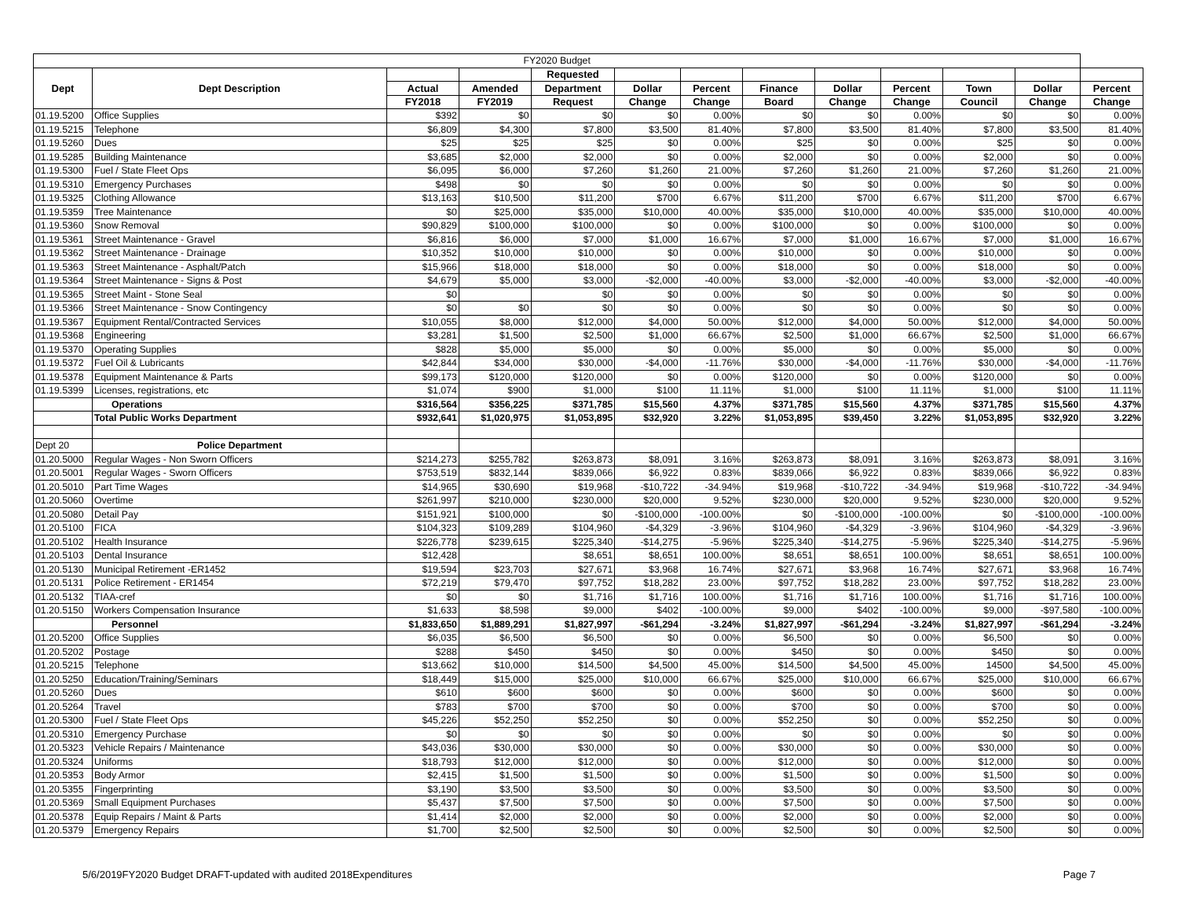| FY2020 Budget | | | | | | | | | | | | |
| Dept | Dept Description | | | Requested | | | | | | | | |
| | | Actual | Amended | Department | Dollar | Percent | Finance | Dollar | Percent | Town | Dollar | Percent |
| | | FY2018 | FY2019 | Request | Change | Change | Board | Change | Change | Council | Change | Change |
| 01.19.5200 | Office Supplies | $392 | $0 | $0 | $0 | 0.00% | $0 | $0 | 0.00% | $0 | $0 | 0.00% |
| 01.19.5215 | Telephone | $6,809 | $4,300 | $7,800 | $3,500 | 81.40% | $7,800 | $3,500 | 81.40% | $7,800 | $3,500 | 81.40% |
| 01.19.5260 | Dues | $25 | $25 | $25 | $0 | 0.00% | $25 | $0 | 0.00% | $25 | $0 | 0.00% |
| 01.19.5285 | Building Maintenance | $3,685 | $2,000 | $2,000 | $0 | 0.00% | $2,000 | $0 | 0.00% | $2,000 | $0 | 0.00% |
| 01.19.5300 | Fuel / State Fleet Ops | $6,095 | $6,000 | $7,260 | $1,260 | 21.00% | $7,260 | $1,260 | 21.00% | $7,260 | $1,260 | 21.00% |
| 01.19.5310 | Emergency Purchases | $498 | $0 | $0 | $0 | 0.00% | $0 | $0 | 0.00% | $0 | $0 | 0.00% |
| 01.19.5325 | Clothing Allowance | $13,163 | $10,500 | $11,200 | $700 | 6.67% | $11,200 | $700 | 6.67% | $11,200 | $700 | 6.67% |
| 01.19.5359 | Tree Maintenance | $0 | $25,000 | $35,000 | $10,000 | 40.00% | $35,000 | $10,000 | 40.00% | $35,000 | $10,000 | 40.00% |
| 01.19.5360 | Snow Removal | $90,829 | $100,000 | $100,000 | $0 | 0.00% | $100,000 | $0 | 0.00% | $100,000 | $0 | 0.00% |
| 01.19.5361 | Street Maintenance - Gravel | $6,816 | $6,000 | $7,000 | $1,000 | 16.67% | $7,000 | $1,000 | 16.67% | $7,000 | $1,000 | 16.67% |
| 01.19.5362 | Street Maintenance - Drainage | $10,352 | $10,000 | $10,000 | $0 | 0.00% | $10,000 | $0 | 0.00% | $10,000 | $0 | 0.00% |
| 01.19.5363 | Street Maintenance - Asphalt/Patch | $15,966 | $18,000 | $18,000 | $0 | 0.00% | $18,000 | $0 | 0.00% | $18,000 | $0 | 0.00% |
| 01.19.5364 | Street Maintenance - Signs & Post | $4,679 | $5,000 | $3,000 | -$2,000 | -40.00% | $3,000 | -$2,000 | -40.00% | $3,000 | -$2,000 | -40.00% |
| 01.19.5365 | Street Maint - Stone Seal | $0 | | $0 | $0 | 0.00% | $0 | $0 | 0.00% | $0 | $0 | 0.00% |
| 01.19.5366 | Street Maintenance - Snow Contingency | $0 | $0 | $0 | $0 | 0.00% | $0 | $0 | 0.00% | $0 | $0 | 0.00% |
| 01.19.5367 | Equipment Rental/Contracted Services | $10,055 | $8,000 | $12,000 | $4,000 | 50.00% | $12,000 | $4,000 | 50.00% | $12,000 | $4,000 | 50.00% |
| 01.19.5368 | Engineering | $3,281 | $1,500 | $2,500 | $1,000 | 66.67% | $2,500 | $1,000 | 66.67% | $2,500 | $1,000 | 66.67% |
| 01.19.5370 | Operating Supplies | $828 | $5,000 | $5,000 | $0 | 0.00% | $5,000 | $0 | 0.00% | $5,000 | $0 | 0.00% |
| 01.19.5372 | Fuel Oil & Lubricants | $42,844 | $34,000 | $30,000 | -$4,000 | -11.76% | $30,000 | -$4,000 | -11.76% | $30,000 | -$4,000 | -11.76% |
| 01.19.5378 | Equipment Maintenance & Parts | $99,173 | $120,000 | $120,000 | $0 | 0.00% | $120,000 | $0 | 0.00% | $120,000 | $0 | 0.00% |
| 01.19.5399 | Licenses, registrations, etc | $1,074 | $900 | $1,000 | $100 | 11.11% | $1,000 | $100 | 11.11% | $1,000 | $100 | 11.11% |
| | Operations | $316,564 | $356,225 | $371,785 | $15,560 | 4.37% | $371,785 | $15,560 | 4.37% | $371,785 | $15,560 | 4.37% |
| | Total Public Works Department | $932,641 | $1,020,975 | $1,053,895 | $32,920 | 3.22% | $1,053,895 | $39,450 | 3.22% | $1,053,895 | $32,920 | 3.22% |
| Dept 20 | Police Department | | | | | | | | | | | |
| 01.20.5000 | Regular Wages - Non Sworn Officers | $214,273 | $255,782 | $263,873 | $8,091 | 3.16% | $263,873 | $8,091 | 3.16% | $263,873 | $8,091 | 3.16% |
| 01.20.5001 | Regular Wages - Sworn Officers | $753,519 | $832,144 | $839,066 | $6,922 | 0.83% | $839,066 | $6,922 | 0.83% | $839,066 | $6,922 | 0.83% |
| 01.20.5010 | Part Time Wages | $14,965 | $30,690 | $19,968 | -$10,722 | -34.94% | $19,968 | -$10,722 | -34.94% | $19,968 | -$10,722 | -34.94% |
| 01.20.5060 | Overtime | $261,997 | $210,000 | $230,000 | $20,000 | 9.52% | $230,000 | $20,000 | 9.52% | $230,000 | $20,000 | 9.52% |
| 01.20.5080 | Detail Pay | $151,921 | $100,000 | $0 | -$100,000 | -100.00% | $0 | -$100,000 | -100.00% | $0 | -$100,000 | -100.00% |
| 01.20.5100 | FICA | $104,323 | $109,289 | $104,960 | -$4,329 | -3.96% | $104,960 | -$4,329 | -3.96% | $104,960 | -$4,329 | -3.96% |
| 01.20.5102 | Health Insurance | $226,778 | $239,615 | $225,340 | -$14,275 | -5.96% | $225,340 | -$14,275 | -5.96% | $225,340 | -$14,275 | -5.96% |
| 01.20.5103 | Dental Insurance | $12,428 | | $8,651 | $8,651 | 100.00% | $8,651 | $8,651 | 100.00% | $8,651 | $8,651 | 100.00% |
| 01.20.5130 | Municipal Retirement -ER1452 | $19,594 | $23,703 | $27,671 | $3,968 | 16.74% | $27,671 | $3,968 | 16.74% | $27,671 | $3,968 | 16.74% |
| 01.20.5131 | Police Retirement - ER1454 | $72,219 | $79,470 | $97,752 | $18,282 | 23.00% | $97,752 | $18,282 | 23.00% | $97,752 | $18,282 | 23.00% |
| 01.20.5132 | TIAA-cref | $0 | $0 | $1,716 | $1,716 | 100.00% | $1,716 | $1,716 | 100.00% | $1,716 | $1,716 | 100.00% |
| 01.20.5150 | Workers Compensation Insurance | $1,633 | $8,598 | $9,000 | $402 | -100.00% | $9,000 | $402 | -100.00% | $9,000 | -$97,580 | -100.00% |
| | Personnel | $1,833,650 | $1,889,291 | $1,827,997 | -$61,294 | -3.24% | $1,827,997 | -$61,294 | -3.24% | $1,827,997 | -$61,294 | -3.24% |
| 01.20.5200 | Office Supplies | $6,035 | $6,500 | $6,500 | $0 | 0.00% | $6,500 | $0 | 0.00% | $6,500 | $0 | 0.00% |
| 01.20.5202 | Postage | $288 | $450 | $450 | $0 | 0.00% | $450 | $0 | 0.00% | $450 | $0 | 0.00% |
| 01.20.5215 | Telephone | $13,662 | $10,000 | $14,500 | $4,500 | 45.00% | $14,500 | $4,500 | 45.00% | 14500 | $4,500 | 45.00% |
| 01.20.5250 | Education/Training/Seminars | $18,449 | $15,000 | $25,000 | $10,000 | 66.67% | $25,000 | $10,000 | 66.67% | $25,000 | $10,000 | 66.67% |
| 01.20.5260 | Dues | $610 | $600 | $600 | $0 | 0.00% | $600 | $0 | 0.00% | $600 | $0 | 0.00% |
| 01.20.5264 | Travel | $783 | $700 | $700 | $0 | 0.00% | $700 | $0 | 0.00% | $700 | $0 | 0.00% |
| 01.20.5300 | Fuel / State Fleet Ops | $45,226 | $52,250 | $52,250 | $0 | 0.00% | $52,250 | $0 | 0.00% | $52,250 | $0 | 0.00% |
| 01.20.5310 | Emergency Purchase | $0 | $0 | $0 | $0 | 0.00% | $0 | $0 | 0.00% | $0 | $0 | 0.00% |
| 01.20.5323 | Vehicle Repairs / Maintenance | $43,036 | $30,000 | $30,000 | $0 | 0.00% | $30,000 | $0 | 0.00% | $30,000 | $0 | 0.00% |
| 01.20.5324 | Uniforms | $18,793 | $12,000 | $12,000 | $0 | 0.00% | $12,000 | $0 | 0.00% | $12,000 | $0 | 0.00% |
| 01.20.5353 | Body Armor | $2,415 | $1,500 | $1,500 | $0 | 0.00% | $1,500 | $0 | 0.00% | $1,500 | $0 | 0.00% |
| 01.20.5355 | Fingerprinting | $3,190 | $3,500 | $3,500 | $0 | 0.00% | $3,500 | $0 | 0.00% | $3,500 | $0 | 0.00% |
| 01.20.5369 | Small Equipment Purchases | $5,437 | $7,500 | $7,500 | $0 | 0.00% | $7,500 | $0 | 0.00% | $7,500 | $0 | 0.00% |
| 01.20.5378 | Equip Repairs / Maint & Parts | $1,414 | $2,000 | $2,000 | $0 | 0.00% | $2,000 | $0 | 0.00% | $2,000 | $0 | 0.00% |
| 01.20.5379 | Emergency Repairs | $1,700 | $2,500 | $2,500 | $0 | 0.00% | $2,500 | $0 | 0.00% | $2,500 | $0 | 0.00% |
5/6/2019FY2020 Budget DRAFT-updated with audited 2018Expenditures Page 7